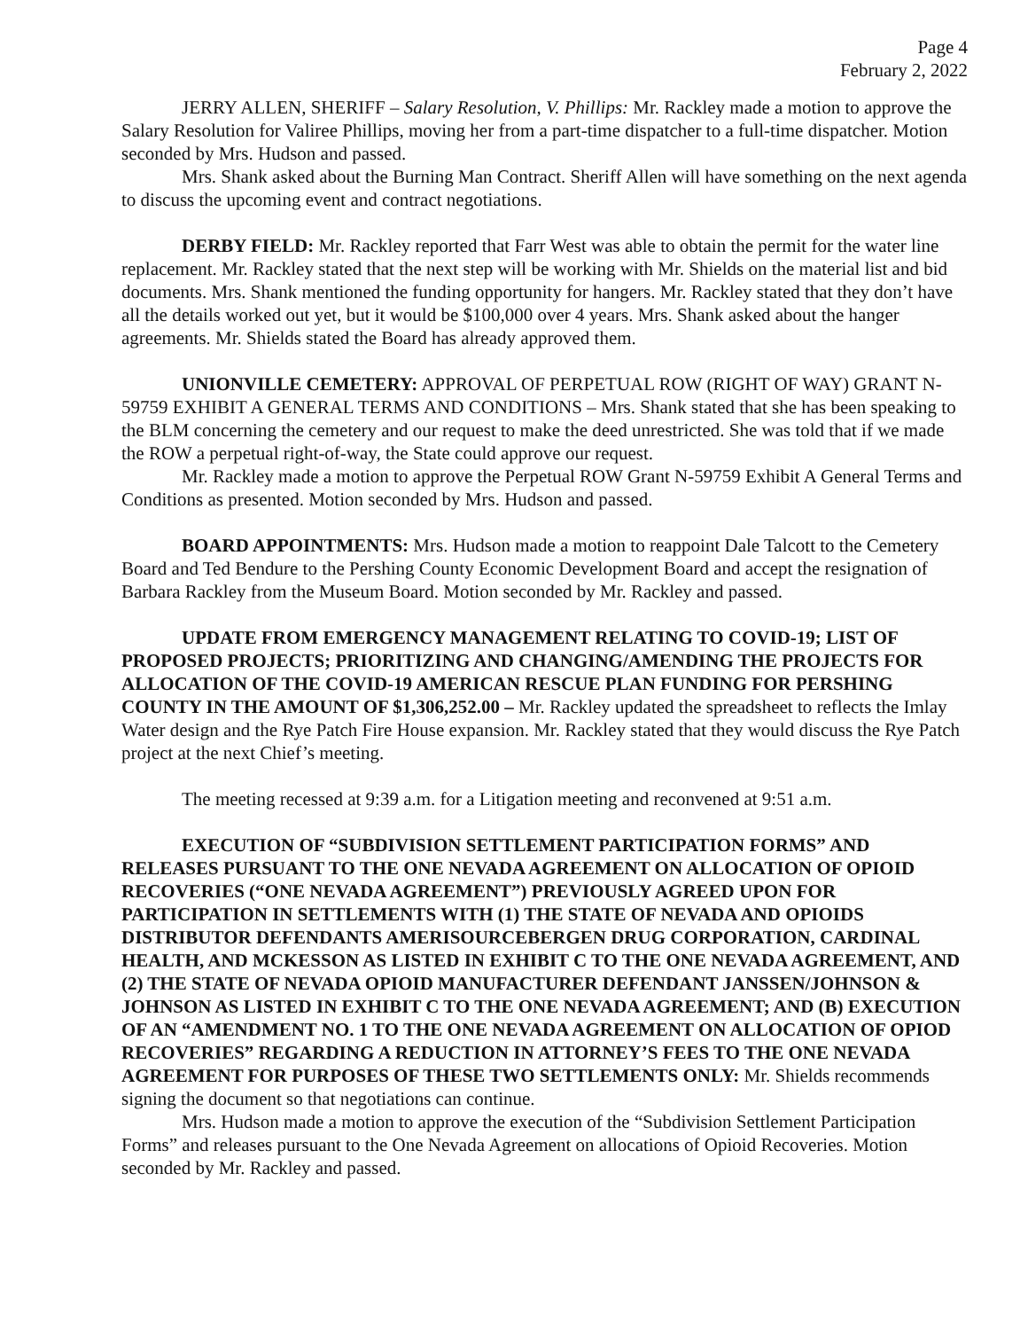Page 4
February 2, 2022
JERRY ALLEN, SHERIFF – Salary Resolution, V. Phillips: Mr. Rackley made a motion to approve the Salary Resolution for Valiree Phillips, moving her from a part-time dispatcher to a full-time dispatcher. Motion seconded by Mrs. Hudson and passed.
Mrs. Shank asked about the Burning Man Contract. Sheriff Allen will have something on the next agenda to discuss the upcoming event and contract negotiations.
DERBY FIELD: Mr. Rackley reported that Farr West was able to obtain the permit for the water line replacement. Mr. Rackley stated that the next step will be working with Mr. Shields on the material list and bid documents. Mrs. Shank mentioned the funding opportunity for hangers. Mr. Rackley stated that they don’t have all the details worked out yet, but it would be $100,000 over 4 years. Mrs. Shank asked about the hanger agreements. Mr. Shields stated the Board has already approved them.
UNIONVILLE CEMETERY: APPROVAL OF PERPETUAL ROW (RIGHT OF WAY) GRANT N-59759 EXHIBIT A GENERAL TERMS AND CONDITIONS – Mrs. Shank stated that she has been speaking to the BLM concerning the cemetery and our request to make the deed unrestricted. She was told that if we made the ROW a perpetual right-of-way, the State could approve our request.
Mr. Rackley made a motion to approve the Perpetual ROW Grant N-59759 Exhibit A General Terms and Conditions as presented. Motion seconded by Mrs. Hudson and passed.
BOARD APPOINTMENTS: Mrs. Hudson made a motion to reappoint Dale Talcott to the Cemetery Board and Ted Bendure to the Pershing County Economic Development Board and accept the resignation of Barbara Rackley from the Museum Board. Motion seconded by Mr. Rackley and passed.
UPDATE FROM EMERGENCY MANAGEMENT RELATING TO COVID-19; LIST OF PROPOSED PROJECTS; PRIORITIZING AND CHANGING/AMENDING THE PROJECTS FOR ALLOCATION OF THE COVID-19 AMERICAN RESCUE PLAN FUNDING FOR PERSHING COUNTY IN THE AMOUNT OF $1,306,252.00 – Mr. Rackley updated the spreadsheet to reflects the Imlay Water design and the Rye Patch Fire House expansion. Mr. Rackley stated that they would discuss the Rye Patch project at the next Chief’s meeting.
The meeting recessed at 9:39 a.m. for a Litigation meeting and reconvened at 9:51 a.m.
EXECUTION OF “SUBDIVISION SETTLEMENT PARTICIPATION FORMS” AND RELEASES PURSUANT TO THE ONE NEVADA AGREEMENT ON ALLOCATION OF OPIOID RECOVERIES (“ONE NEVADA AGREEMENT”) PREVIOUSLY AGREED UPON FOR PARTICIPATION IN SETTLEMENTS WITH (1) THE STATE OF NEVADA AND OPIOIDS DISTRIBUTOR DEFENDANTS AMERISOURCEBERGEN DRUG CORPORATION, CARDINAL HEALTH, AND MCKESSON AS LISTED IN EXHIBIT C TO THE ONE NEVADA AGREEMENT, AND (2) THE STATE OF NEVADA OPIOID MANUFACTURER DEFENDANT JANSSEN/JOHNSON & JOHNSON AS LISTED IN EXHIBIT C TO THE ONE NEVADA AGREEMENT; AND (B) EXECUTION OF AN “AMENDMENT NO. 1 TO THE ONE NEVADA AGREEMENT ON ALLOCATION OF OPIOD RECOVERIES” REGARDING A REDUCTION IN ATTORNEY’S FEES TO THE ONE NEVADA AGREEMENT FOR PURPOSES OF THESE TWO SETTLEMENTS ONLY: Mr. Shields recommends signing the document so that negotiations can continue.
Mrs. Hudson made a motion to approve the execution of the “Subdivision Settlement Participation Forms” and releases pursuant to the One Nevada Agreement on allocations of Opioid Recoveries. Motion seconded by Mr. Rackley and passed.